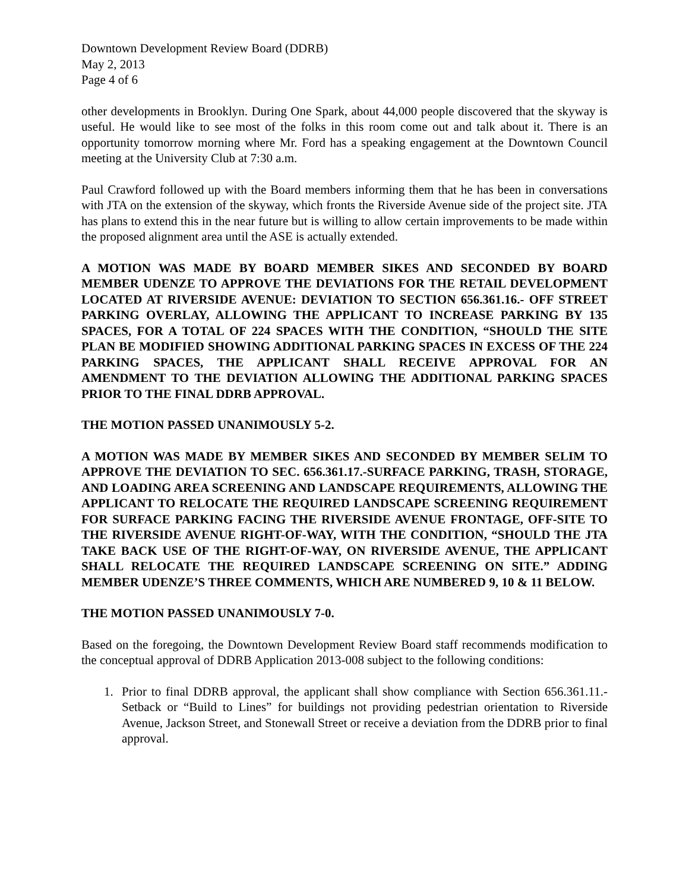Downtown Development Review Board (DDRB)
May 2, 2013
Page 4 of 6
other developments in Brooklyn. During One Spark, about 44,000 people discovered that the skyway is useful. He would like to see most of the folks in this room come out and talk about it. There is an opportunity tomorrow morning where Mr. Ford has a speaking engagement at the Downtown Council meeting at the University Club at 7:30 a.m.
Paul Crawford followed up with the Board members informing them that he has been in conversations with JTA on the extension of the skyway, which fronts the Riverside Avenue side of the project site. JTA has plans to extend this in the near future but is willing to allow certain improvements to be made within the proposed alignment area until the ASE is actually extended.
A MOTION WAS MADE BY BOARD MEMBER SIKES AND SECONDED BY BOARD MEMBER UDENZE TO APPROVE THE DEVIATIONS FOR THE RETAIL DEVELOPMENT LOCATED AT RIVERSIDE AVENUE: DEVIATION TO SECTION 656.361.16.- OFF STREET PARKING OVERLAY, ALLOWING THE APPLICANT TO INCREASE PARKING BY 135 SPACES, FOR A TOTAL OF 224 SPACES WITH THE CONDITION, “SHOULD THE SITE PLAN BE MODIFIED SHOWING ADDITIONAL PARKING SPACES IN EXCESS OF THE 224 PARKING SPACES, THE APPLICANT SHALL RECEIVE APPROVAL FOR AN AMENDMENT TO THE DEVIATION ALLOWING THE ADDITIONAL PARKING SPACES PRIOR TO THE FINAL DDRB APPROVAL.
THE MOTION PASSED UNANIMOUSLY 5-2.
A MOTION WAS MADE BY MEMBER SIKES AND SECONDED BY MEMBER SELIM TO APPROVE THE DEVIATION TO SEC. 656.361.17.-SURFACE PARKING, TRASH, STORAGE, AND LOADING AREA SCREENING AND LANDSCAPE REQUIREMENTS, ALLOWING THE APPLICANT TO RELOCATE THE REQUIRED LANDSCAPE SCREENING REQUIREMENT FOR SURFACE PARKING FACING THE RIVERSIDE AVENUE FRONTAGE, OFF-SITE TO THE RIVERSIDE AVENUE RIGHT-OF-WAY, WITH THE CONDITION, “SHOULD THE JTA TAKE BACK USE OF THE RIGHT-OF-WAY, ON RIVERSIDE AVENUE, THE APPLICANT SHALL RELOCATE THE REQUIRED LANDSCAPE SCREENING ON SITE.” ADDING MEMBER UDENZE’S THREE COMMENTS, WHICH ARE NUMBERED 9, 10 & 11 BELOW.
THE MOTION PASSED UNANIMOUSLY 7-0.
Based on the foregoing, the Downtown Development Review Board staff recommends modification to the conceptual approval of DDRB Application 2013-008 subject to the following conditions:
1. Prior to final DDRB approval, the applicant shall show compliance with Section 656.361.11.- Setback or “Build to Lines” for buildings not providing pedestrian orientation to Riverside Avenue, Jackson Street, and Stonewall Street or receive a deviation from the DDRB prior to final approval.